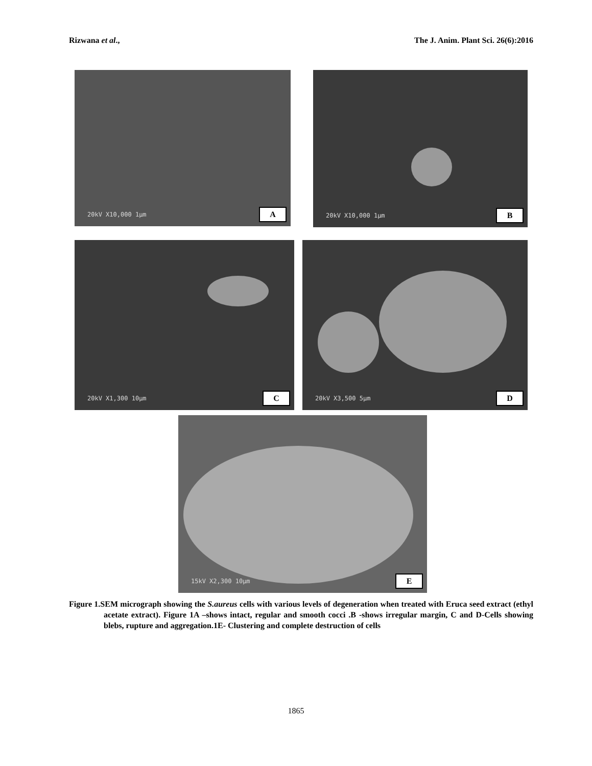Rizwana et al., The J. Anim. Plant Sci. 26(6):2016
20kV X10,000 1μm A
20kV X10,000 1μm B
20kV X1,300 10μm C
20kV X3,500 5μm D
15kV X2,300 10μm E
Figure 1.SEM micrograph showing the S.aureus cells with various levels of degeneration when treated with Eruca seed extract (ethyl acetate extract). Figure 1A –shows intact, regular and smooth cocci .B -shows irregular margin, C and D-Cells showing blebs, rupture and aggregation.1E- Clustering and complete destruction of cells
1865